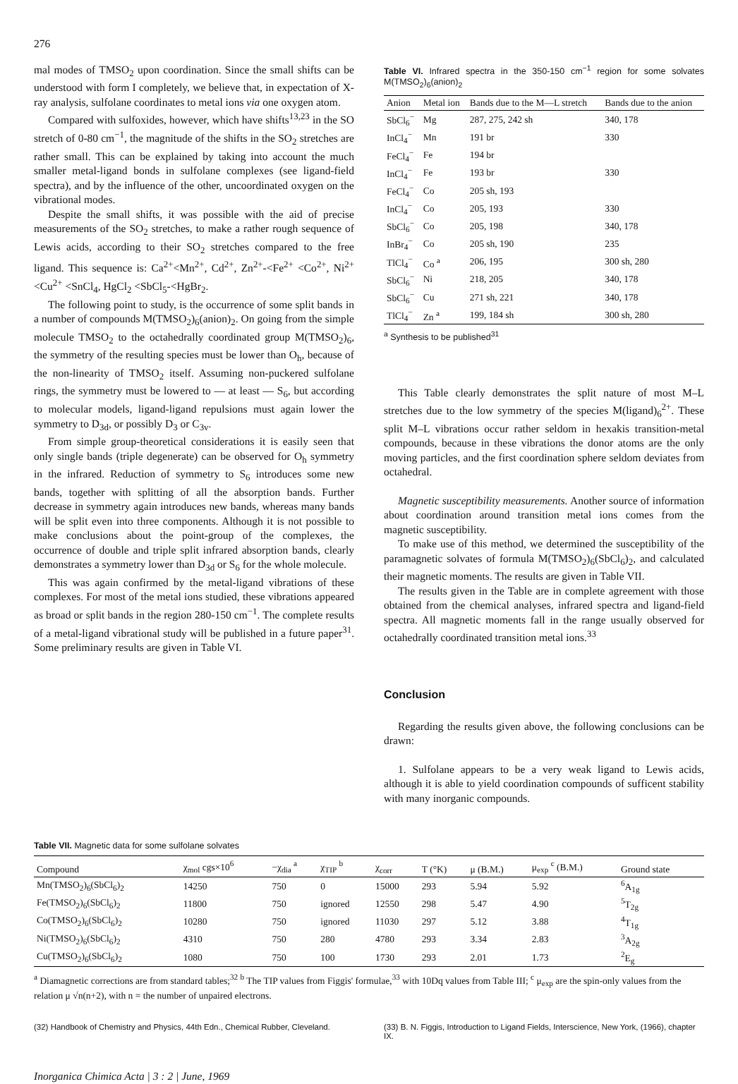276
mal modes of TMSO<sub>2</sub> upon coordination. Since the small shifts can be understood with form I completely, we believe that, in expectation of X-ray analysis, sulfolane coordinates to metal ions via one oxygen atom.
Compared with sulfoxides, however, which have shifts<sup>13,23</sup> in the SO stretch of 0-80 cm<sup>−1</sup>, the magnitude of the shifts in the SO<sub>2</sub> stretches are rather small. This can be explained by taking into account the much smaller metal-ligand bonds in sulfolane complexes (see ligand-field spectra), and by the influence of the other, uncoordinated oxygen on the vibrational modes.
Despite the small shifts, it was possible with the aid of precise measurements of the SO<sub>2</sub> stretches, to make a rather rough sequence of Lewis acids, according to their SO<sub>2</sub> stretches compared to the free ligand. This sequence is: Ca<sup>2+</sup><Mn<sup>2+</sup>, Cd<sup>2+</sup>, Zn<sup>2+</sup>-<Fe<sup>2+</sup> <Co<sup>2+</sup>, Ni<sup>2+</sup> <Cu<sup>2+</sup> <SnCl<sub>4</sub>, HgCl<sub>2</sub> <SbCl<sub>5</sub>-<HgBr<sub>2</sub>.
The following point to study, is the occurrence of some split bands in a number of compounds M(TMSO<sub>2</sub>)<sub>6</sub>(anion)<sub>2</sub>. On going from the simple molecule TMSO<sub>2</sub> to the octahedrally coordinated group M(TMSO<sub>2</sub>)<sub>6</sub>, the symmetry of the resulting species must be lower than O<sub>h</sub>, because of the non-linearity of TMSO<sub>2</sub> itself. Assuming non-puckered sulfolane rings, the symmetry must be lowered to — at least — S<sub>6</sub>, but according to molecular models, ligand-ligand repulsions must again lower the symmetry to D<sub>3d</sub>, or possibly D<sub>3</sub> or C<sub>3v</sub>.
From simple group-theoretical considerations it is easily seen that only single bands (triple degenerate) can be observed for O<sub>h</sub> symmetry in the infrared. Reduction of symmetry to S<sub>6</sub> introduces some new bands, together with splitting of all the absorption bands. Further decrease in symmetry again introduces new bands, whereas many bands will be split even into three components. Although it is not possible to make conclusions about the point-group of the complexes, the occurrence of double and triple split infrared absorption bands, clearly demonstrates a symmetry lower than D<sub>3d</sub> or S<sub>6</sub> for the whole molecule.
This was again confirmed by the metal-ligand vibrations of these complexes. For most of the metal ions studied, these vibrations appeared as broad or split bands in the region 280-150 cm<sup>−1</sup>. The complete results of a metal-ligand vibrational study will be published in a future paper<sup>31</sup>. Some preliminary results are given in Table VI.
Table VI. Infrared spectra in the 350-150 cm<sup>−1</sup> region for some solvates M(TMSO<sub>2</sub>)<sub>6</sub>(anion)<sub>2</sub>
| Anion | Metal ion | Bands due to the M—L stretch | Bands due to the anion |
| --- | --- | --- | --- |
| SbCl<sub>6</sub><sup>−</sup> | Mg | 287, 275, 242 sh | 340, 178 |
| InCl<sub>4</sub><sup>−</sup> | Mn | 191 br | 330 |
| FeCl<sub>4</sub><sup>−</sup> | Fe | 194 br | |
| InCl<sub>4</sub><sup>−</sup> | Fe | 193 br | 330 |
| FeCl<sub>4</sub><sup>−</sup> | Co | 205 sh, 193 | |
| InCl<sub>4</sub><sup>−</sup> | Co | 205, 193 | 330 |
| SbCl<sub>6</sub><sup>−</sup> | Co | 205, 198 | 340, 178 |
| InBr<sub>4</sub><sup>−</sup> | Co | 205 sh, 190 | 235 |
| TlCl<sub>4</sub><sup>−</sup> | Co <sup>a</sup> | 206, 195 | 300 sh, 280 |
| SbCl<sub>6</sub><sup>−</sup> | Ni | 218, 205 | 340, 178 |
| SbCl<sub>6</sub><sup>−</sup> | Cu | 271 sh, 221 | 340, 178 |
| TlCl<sub>4</sub><sup>−</sup> | Zn <sup>a</sup> | 199, 184 sh | 300 sh, 280 |
<sup>a</sup> Synthesis to be published<sup>31</sup>
This Table clearly demonstrates the split nature of most M–L stretches due to the low symmetry of the species M(ligand)<sub>6</sub><sup>2+</sup>. These split M–L vibrations occur rather seldom in hexakis transition-metal compounds, because in these vibrations the donor atoms are the only moving particles, and the first coordination sphere seldom deviates from octahedral.
Magnetic susceptibility measurements. Another source of information about coordination around transition metal ions comes from the magnetic susceptibility.
To make use of this method, we determined the susceptibility of the paramagnetic solvates of formula M(TMSO<sub>2</sub>)<sub>6</sub>(SbCl<sub>6</sub>)<sub>2</sub>, and calculated their magnetic moments. The results are given in Table VII.
The results given in the Table are in complete agreement with those obtained from the chemical analyses, infrared spectra and ligand-field spectra. All magnetic moments fall in the range usually observed for octahedrally coordinated transition metal ions.<sup>33</sup>
Conclusion
Regarding the results given above, the following conclusions can be drawn:
1. Sulfolane appears to be a very weak ligand to Lewis acids, although it is able to yield coordination compounds of sufficent stability with many inorganic compounds.
Table VII. Magnetic data for some sulfolane solvates
| Compound | χ<sub>mol</sub> cgs×10<sup>6</sup> | −χ<sub>dia</sub> <sup>a</sup> | χ<sub>TIP</sub> <sup>b</sup> | χ<sub>corr</sub> | T (°K) | μ (B.M.) | μ<sub>exp</sub> <sup>c</sup> (B.M.) | Ground state |
| --- | --- | --- | --- | --- | --- | --- | --- | --- |
| Mn(TMSO<sub>2</sub>)<sub>6</sub>(SbCl<sub>6</sub>)<sub>2</sub> | 14250 | 750 | 0 | 15000 | 293 | 5.94 | 5.92 | <sup>6</sup> A<sub>1g</sub> |
| Fe(TMSO<sub>2</sub>)<sub>6</sub>(SbCl<sub>6</sub>)<sub>2</sub> | 11800 | 750 | ignored | 12550 | 298 | 5.47 | 4.90 | <sup>5</sup> T<sub>2g</sub> |
| Co(TMSO<sub>2</sub>)<sub>6</sub>(SbCl<sub>6</sub>)<sub>2</sub> | 10280 | 750 | ignored | 11030 | 297 | 5.12 | 3.88 | <sup>4</sup> T<sub>1g</sub> |
| Ni(TMSO<sub>2</sub>)<sub>6</sub>(SbCl<sub>6</sub>)<sub>2</sub> | 4310 | 750 | 280 | 4780 | 293 | 3.34 | 2.83 | <sup>3</sup> A<sub>2g</sub> |
| Cu(TMSO<sub>2</sub>)<sub>6</sub>(SbCl<sub>6</sub>)<sub>2</sub> | 1080 | 750 | 100 | 1730 | 293 | 2.01 | 1.73 | <sup>2</sup> E<sub>g</sub> |
<sup>a</sup> Diamagnetic corrections are from standard tables;<sup>32</sup> <sup>b</sup> The TIP values from Figgis' formulae,<sup>33</sup> with 10Dq values from Table III; <sup>c</sup> μ<sub>exp</sub> are the spin-only values from the relation μ √n(n+2), with n = the number of unpaired electrons.
(32) Handbook of Chemistry and Physics, 44th Edn., Chemical Rubber, Cleveland.
(33) B. N. Figgis, Introduction to Ligand Fields, Interscience, New York, (1966), chapter IX.
Inorganica Chimica Acta | 3 : 2 | June, 1969